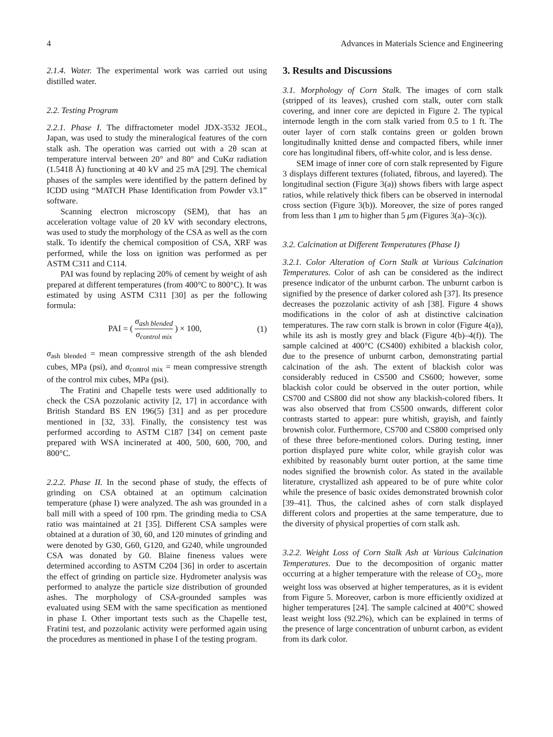4 Advances in Materials Science and Engineering
2.1.4. Water. The experimental work was carried out using distilled water.
2.2. Testing Program
2.2.1. Phase I. The diffractometer model JDX-3532 JEOL, Japan, was used to study the mineralogical features of the corn stalk ash. The operation was carried out with a 2θ scan at temperature interval between 20° and 80° and CuKα radiation (1.5418 Å) functioning at 40 kV and 25 mA [29]. The chemical phases of the samples were identified by the pattern defined by ICDD using “MATCH Phase Identification from Powder v3.1” software.
Scanning electron microscopy (SEM), that has an acceleration voltage value of 20 kV with secondary electrons, was used to study the morphology of the CSA as well as the corn stalk. To identify the chemical composition of CSA, XRF was performed, while the loss on ignition was performed as per ASTM C311 and C114.
PAI was found by replacing 20% of cement by weight of ash prepared at different temperatures (from 400°C to 800°C). It was estimated by using ASTM C311 [30] as per the following formula:
PAI = ( σ<sub>ash blended</sub> σ<sub>control mix</sub> ) × 100, (1)
σ<sub>ash blended</sub> = mean compressive strength of the ash blended cubes, MPa (psi), and σ<sub>control mix</sub> = mean compressive strength of the control mix cubes, MPa (psi).
The Fratini and Chapelle tests were used additionally to check the CSA pozzolanic activity [2, 17] in accordance with British Standard BS EN 196(5) [31] and as per procedure mentioned in [32, 33]. Finally, the consistency test was performed according to ASTM C187 [34] on cement paste prepared with WSA incinerated at 400, 500, 600, 700, and 800°C.
2.2.2. Phase II. In the second phase of study, the effects of grinding on CSA obtained at an optimum calcination temperature (phase I) were analyzed. The ash was grounded in a ball mill with a speed of 100 rpm. The grinding media to CSA ratio was maintained at 21 [35]. Different CSA samples were obtained at a duration of 30, 60, and 120 minutes of grinding and were denoted by G30, G60, G120, and G240, while ungrounded CSA was donated by G0. Blaine fineness values were determined according to ASTM C204 [36] in order to ascertain the effect of grinding on particle size. Hydrometer analysis was performed to analyze the particle size distribution of grounded ashes. The morphology of CSA-grounded samples was evaluated using SEM with the same specification as mentioned in phase I. Other important tests such as the Chapelle test, Fratini test, and pozzolanic activity were performed again using the procedures as mentioned in phase I of the testing program.
3. Results and Discussions
3.1. Morphology of Corn Stalk. The images of corn stalk (stripped of its leaves), crushed corn stalk, outer corn stalk covering, and inner core are depicted in Figure 2. The typical internode length in the corn stalk varied from 0.5 to 1 ft. The outer layer of corn stalk contains green or golden brown longitudinally knitted dense and compacted fibers, while inner core has longitudinal fibers, off-white color, and is less dense.
SEM image of inner core of corn stalk represented by Figure 3 displays different textures (foliated, fibrous, and layered). The longitudinal section (Figure 3(a)) shows fibers with large aspect ratios, while relatively thick fibers can be observed in internodal cross section (Figure 3(b)). Moreover, the size of pores ranged from less than 1 μm to higher than 5 μm (Figures 3(a)–3(c)).
3.2. Calcination at Different Temperatures (Phase I)
3.2.1. Color Alteration of Corn Stalk at Various Calcination Temperatures. Color of ash can be considered as the indirect presence indicator of the unburnt carbon. The unburnt carbon is signified by the presence of darker colored ash [37]. Its presence decreases the pozzolanic activity of ash [38]. Figure 4 shows modifications in the color of ash at distinctive calcination temperatures. The raw corn stalk is brown in color (Figure 4(a)), while its ash is mostly grey and black (Figure 4(b)–4(f)). The sample calcined at 400°C (CS400) exhibited a blackish color, due to the presence of unburnt carbon, demonstrating partial calcination of the ash. The extent of blackish color was considerably reduced in CS500 and CS600; however, some blackish color could be observed in the outer portion, while CS700 and CS800 did not show any blackish-colored fibers. It was also observed that from CS500 onwards, different color contrasts started to appear: pure whitish, grayish, and faintly brownish color. Furthermore, CS700 and CS800 comprised only of these three before-mentioned colors. During testing, inner portion displayed pure white color, while grayish color was exhibited by reasonably burnt outer portion, at the same time nodes signified the brownish color. As stated in the available literature, crystallized ash appeared to be of pure white color while the presence of basic oxides demonstrated brownish color [39–41]. Thus, the calcined ashes of corn stalk displayed different colors and properties at the same temperature, due to the diversity of physical properties of corn stalk ash.
3.2.2. Weight Loss of Corn Stalk Ash at Various Calcination Temperatures. Due to the decomposition of organic matter occurring at a higher temperature with the release of CO<sub>2</sub>, more weight loss was observed at higher temperatures, as it is evident from Figure 5. Moreover, carbon is more efficiently oxidized at higher temperatures [24]. The sample calcined at 400°C showed least weight loss (92.2%), which can be explained in terms of the presence of large concentration of unburnt carbon, as evident from its dark color.